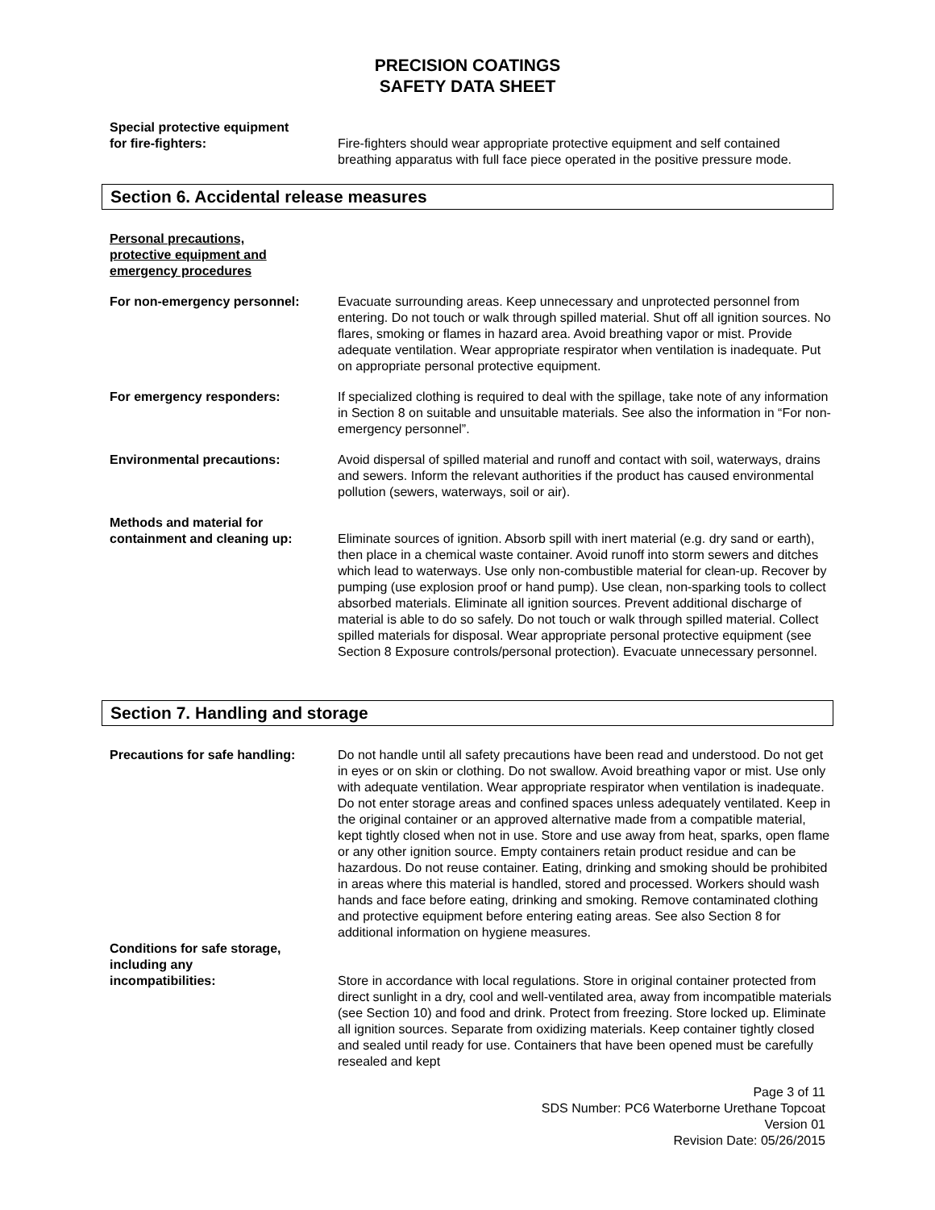PRECISION COATINGS
SAFETY DATA SHEET
Special protective equipment
for fire-fighters:
Fire-fighters should wear appropriate protective equipment and self contained breathing apparatus with full face piece operated in the positive pressure mode.
Section 6. Accidental release measures
Personal precautions,
protective equipment and
emergency procedures
For non-emergency personnel: Evacuate surrounding areas. Keep unnecessary and unprotected personnel from entering. Do not touch or walk through spilled material. Shut off all ignition sources. No flares, smoking or flames in hazard area. Avoid breathing vapor or mist. Provide adequate ventilation. Wear appropriate respirator when ventilation is inadequate. Put on appropriate personal protective equipment.
For emergency responders: If specialized clothing is required to deal with the spillage, take note of any information in Section 8 on suitable and unsuitable materials. See also the information in “For non-emergency personnel”.
Environmental precautions: Avoid dispersal of spilled material and runoff and contact with soil, waterways, drains and sewers. Inform the relevant authorities if the product has caused environmental pollution (sewers, waterways, soil or air).
Methods and material for
containment and cleaning up:
Eliminate sources of ignition. Absorb spill with inert material (e.g. dry sand or earth), then place in a chemical waste container. Avoid runoff into storm sewers and ditches which lead to waterways. Use only non-combustible material for clean-up. Recover by pumping (use explosion proof or hand pump). Use clean, non-sparking tools to collect absorbed materials. Eliminate all ignition sources. Prevent additional discharge of material is able to do so safely. Do not touch or walk through spilled material. Collect spilled materials for disposal. Wear appropriate personal protective equipment (see Section 8 Exposure controls/personal protection). Evacuate unnecessary personnel.
Section 7. Handling and storage
Precautions for safe handling:
Do not handle until all safety precautions have been read and understood. Do not get in eyes or on skin or clothing. Do not swallow. Avoid breathing vapor or mist. Use only with adequate ventilation. Wear appropriate respirator when ventilation is inadequate. Do not enter storage areas and confined spaces unless adequately ventilated. Keep in the original container or an approved alternative made from a compatible material, kept tightly closed when not in use. Store and use away from heat, sparks, open flame or any other ignition source. Empty containers retain product residue and can be hazardous. Do not reuse container. Eating, drinking and smoking should be prohibited in areas where this material is handled, stored and processed. Workers should wash hands and face before eating, drinking and smoking. Remove contaminated clothing and protective equipment before entering eating areas. See also Section 8 for additional information on hygiene measures.
Conditions for safe storage,
including any
incompatibilities:
Store in accordance with local regulations. Store in original container protected from direct sunlight in a dry, cool and well-ventilated area, away from incompatible materials (see Section 10) and food and drink. Protect from freezing. Store locked up. Eliminate all ignition sources. Separate from oxidizing materials. Keep container tightly closed and sealed until ready for use. Containers that have been opened must be carefully resealed and kept
Page 3 of 11
SDS Number: PC6 Waterborne Urethane Topcoat
Version 01
Revision Date: 05/26/2015